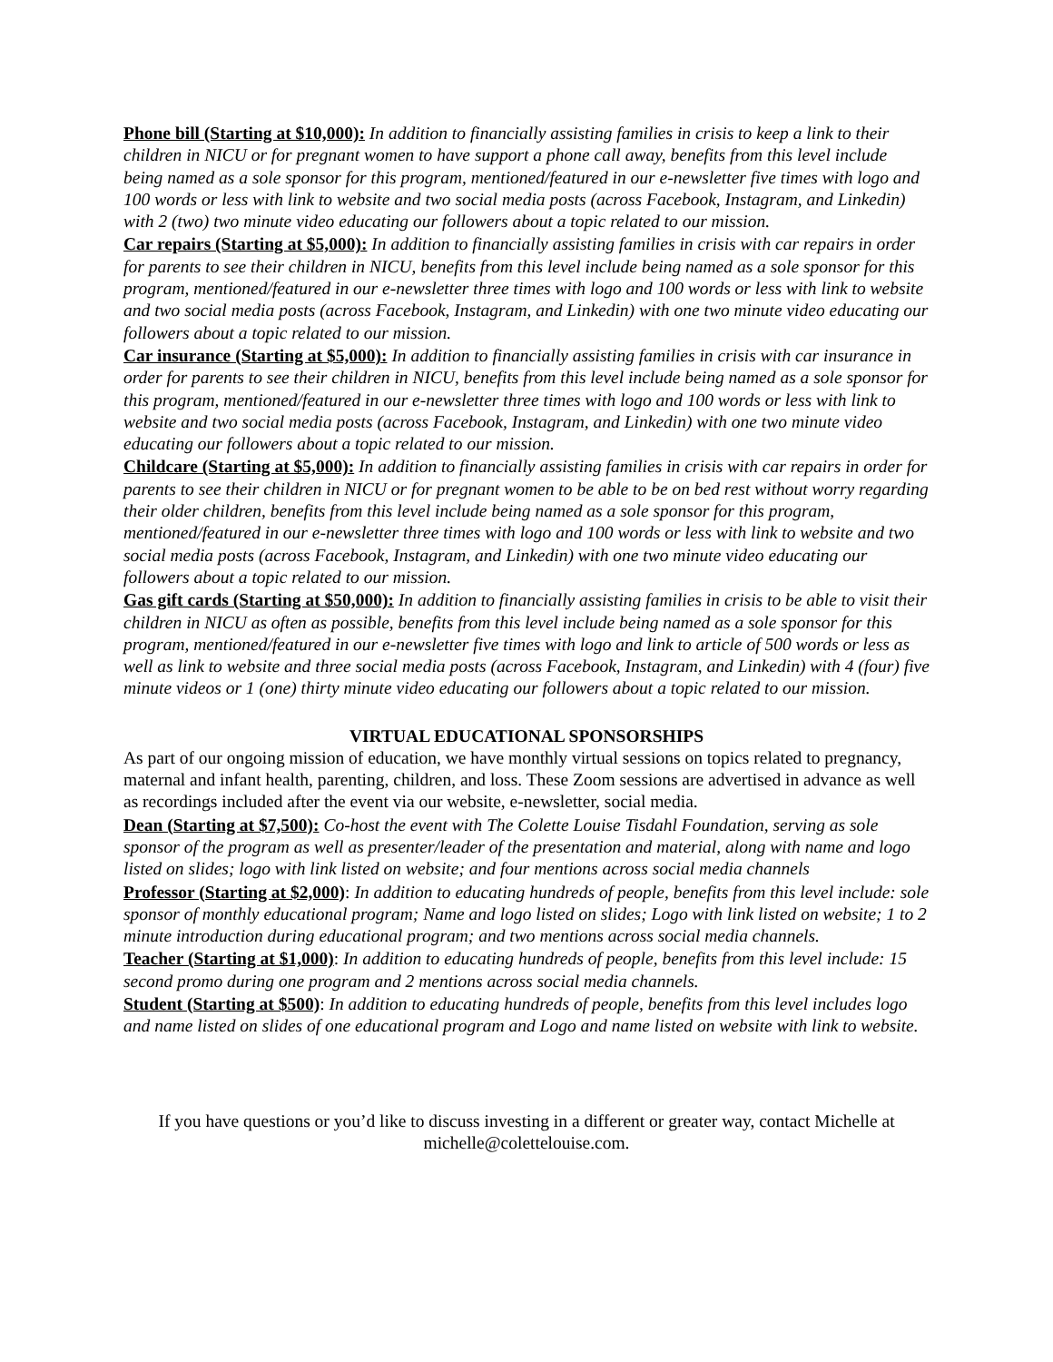Phone bill (Starting at $10,000): In addition to financially assisting families in crisis to keep a link to their children in NICU or for pregnant women to have support a phone call away, benefits from this level include being named as a sole sponsor for this program, mentioned/featured in our e-newsletter five times with logo and 100 words or less with link to website and two social media posts (across Facebook, Instagram, and Linkedin) with 2 (two) two minute video educating our followers about a topic related to our mission.
Car repairs (Starting at $5,000): In addition to financially assisting families in crisis with car repairs in order for parents to see their children in NICU, benefits from this level include being named as a sole sponsor for this program, mentioned/featured in our e-newsletter three times with logo and 100 words or less with link to website and two social media posts (across Facebook, Instagram, and Linkedin) with one two minute video educating our followers about a topic related to our mission.
Car insurance (Starting at $5,000): In addition to financially assisting families in crisis with car insurance in order for parents to see their children in NICU, benefits from this level include being named as a sole sponsor for this program, mentioned/featured in our e-newsletter three times with logo and 100 words or less with link to website and two social media posts (across Facebook, Instagram, and Linkedin) with one two minute video educating our followers about a topic related to our mission.
Childcare (Starting at $5,000): In addition to financially assisting families in crisis with car repairs in order for parents to see their children in NICU or for pregnant women to be able to be on bed rest without worry regarding their older children, benefits from this level include being named as a sole sponsor for this program, mentioned/featured in our e-newsletter three times with logo and 100 words or less with link to website and two social media posts (across Facebook, Instagram, and Linkedin) with one two minute video educating our followers about a topic related to our mission.
Gas gift cards (Starting at $50,000): In addition to financially assisting families in crisis to be able to visit their children in NICU as often as possible, benefits from this level include being named as a sole sponsor for this program, mentioned/featured in our e-newsletter five times with logo and link to article of 500 words or less as well as link to website and three social media posts (across Facebook, Instagram, and Linkedin) with 4 (four) five minute videos or 1 (one) thirty minute video educating our followers about a topic related to our mission.
VIRTUAL EDUCATIONAL SPONSORSHIPS
As part of our ongoing mission of education, we have monthly virtual sessions on topics related to pregnancy, maternal and infant health, parenting, children, and loss. These Zoom sessions are advertised in advance as well as recordings included after the event via our website, e-newsletter, social media.
Dean (Starting at $7,500): Co-host the event with The Colette Louise Tisdahl Foundation, serving as sole sponsor of the program as well as presenter/leader of the presentation and material, along with name and logo listed on slides; logo with link listed on website; and four mentions across social media channels
Professor (Starting at $2,000): In addition to educating hundreds of people, benefits from this level include: sole sponsor of monthly educational program; Name and logo listed on slides; Logo with link listed on website; 1 to 2 minute introduction during educational program; and two mentions across social media channels.
Teacher (Starting at $1,000): In addition to educating hundreds of people, benefits from this level include: 15 second promo during one program and 2 mentions across social media channels.
Student (Starting at $500): In addition to educating hundreds of people, benefits from this level includes logo and name listed on slides of one educational program and Logo and name listed on website with link to website.
If you have questions or you’d like to discuss investing in a different or greater way, contact Michelle at michelle@colettelouise.com.